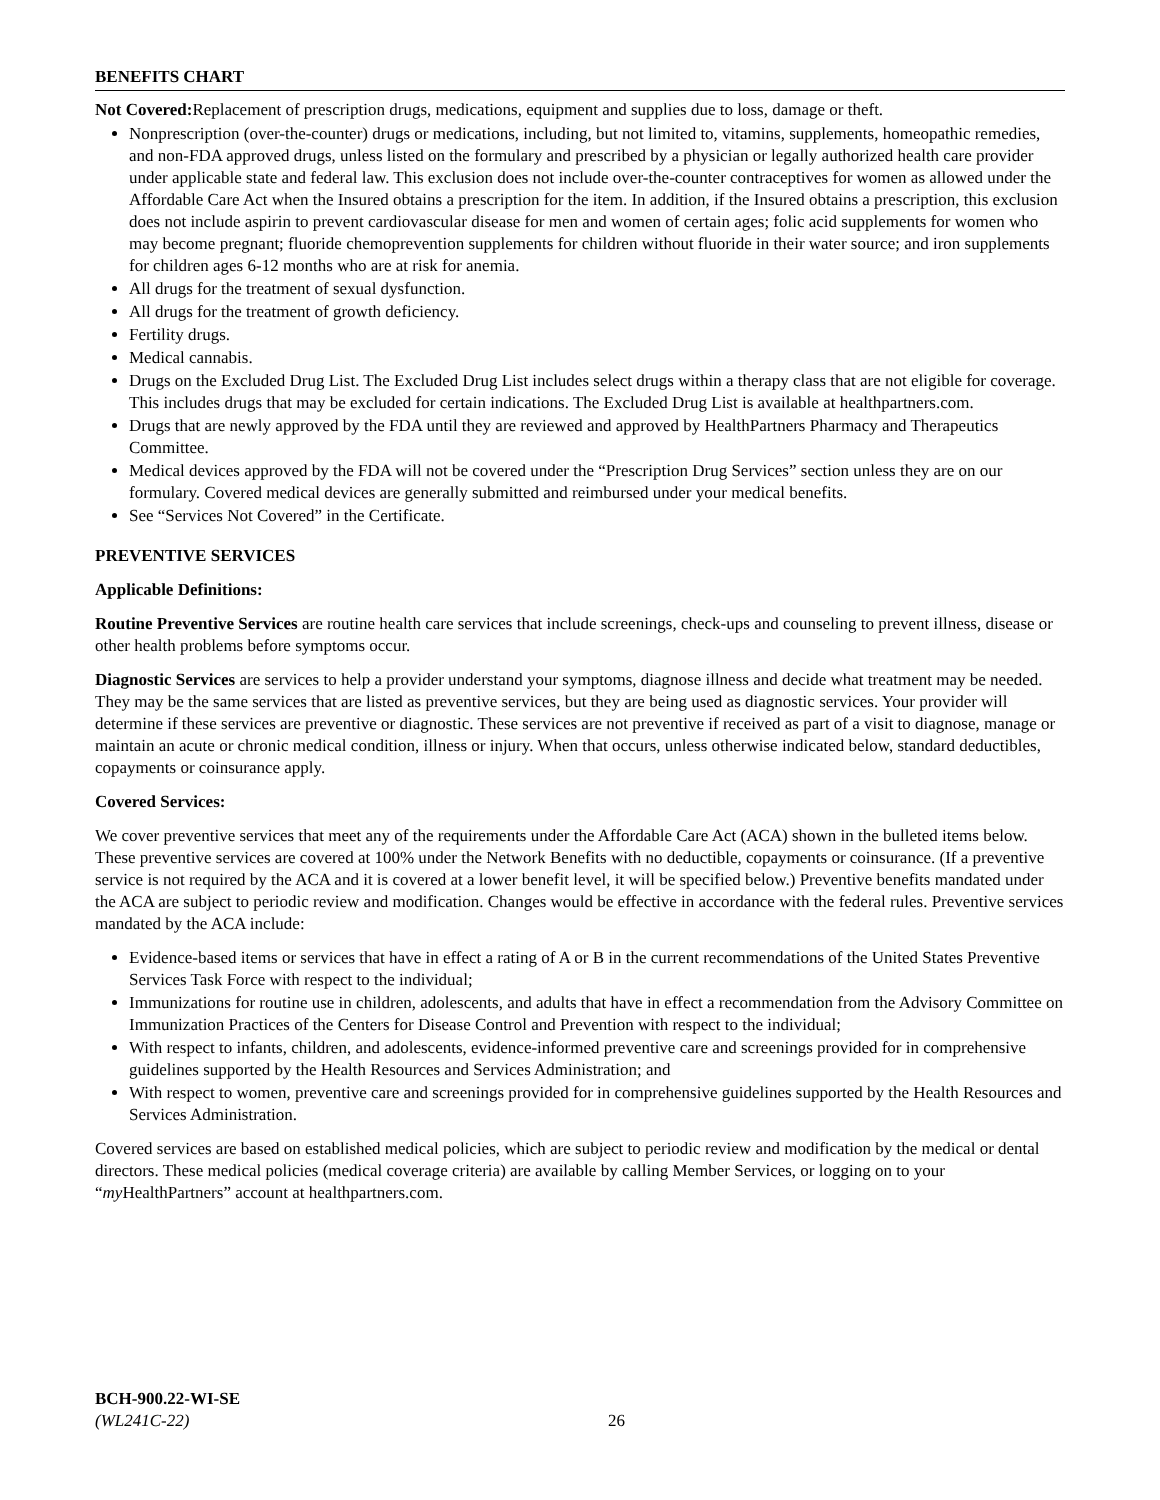BENEFITS CHART
Not Covered: Replacement of prescription drugs, medications, equipment and supplies due to loss, damage or theft.
Nonprescription (over-the-counter) drugs or medications, including, but not limited to, vitamins, supplements, homeopathic remedies, and non-FDA approved drugs, unless listed on the formulary and prescribed by a physician or legally authorized health care provider under applicable state and federal law. This exclusion does not include over-the-counter contraceptives for women as allowed under the Affordable Care Act when the Insured obtains a prescription for the item. In addition, if the Insured obtains a prescription, this exclusion does not include aspirin to prevent cardiovascular disease for men and women of certain ages; folic acid supplements for women who may become pregnant; fluoride chemoprevention supplements for children without fluoride in their water source; and iron supplements for children ages 6-12 months who are at risk for anemia.
All drugs for the treatment of sexual dysfunction.
All drugs for the treatment of growth deficiency.
Fertility drugs.
Medical cannabis.
Drugs on the Excluded Drug List. The Excluded Drug List includes select drugs within a therapy class that are not eligible for coverage. This includes drugs that may be excluded for certain indications. The Excluded Drug List is available at healthpartners.com.
Drugs that are newly approved by the FDA until they are reviewed and approved by HealthPartners Pharmacy and Therapeutics Committee.
Medical devices approved by the FDA will not be covered under the “Prescription Drug Services” section unless they are on our formulary. Covered medical devices are generally submitted and reimbursed under your medical benefits.
See “Services Not Covered” in the Certificate.
PREVENTIVE SERVICES
Applicable Definitions:
Routine Preventive Services are routine health care services that include screenings, check-ups and counseling to prevent illness, disease or other health problems before symptoms occur.
Diagnostic Services are services to help a provider understand your symptoms, diagnose illness and decide what treatment may be needed. They may be the same services that are listed as preventive services, but they are being used as diagnostic services. Your provider will determine if these services are preventive or diagnostic. These services are not preventive if received as part of a visit to diagnose, manage or maintain an acute or chronic medical condition, illness or injury. When that occurs, unless otherwise indicated below, standard deductibles, copayments or coinsurance apply.
Covered Services:
We cover preventive services that meet any of the requirements under the Affordable Care Act (ACA) shown in the bulleted items below. These preventive services are covered at 100% under the Network Benefits with no deductible, copayments or coinsurance. (If a preventive service is not required by the ACA and it is covered at a lower benefit level, it will be specified below.) Preventive benefits mandated under the ACA are subject to periodic review and modification. Changes would be effective in accordance with the federal rules. Preventive services mandated by the ACA include:
Evidence-based items or services that have in effect a rating of A or B in the current recommendations of the United States Preventive Services Task Force with respect to the individual;
Immunizations for routine use in children, adolescents, and adults that have in effect a recommendation from the Advisory Committee on Immunization Practices of the Centers for Disease Control and Prevention with respect to the individual;
With respect to infants, children, and adolescents, evidence-informed preventive care and screenings provided for in comprehensive guidelines supported by the Health Resources and Services Administration; and
With respect to women, preventive care and screenings provided for in comprehensive guidelines supported by the Health Resources and Services Administration.
Covered services are based on established medical policies, which are subject to periodic review and modification by the medical or dental directors. These medical policies (medical coverage criteria) are available by calling Member Services, or logging on to your “my HealthPartners” account at healthpartners.com.
BCH-900.22-WI-SE
(WL241C-22)
26